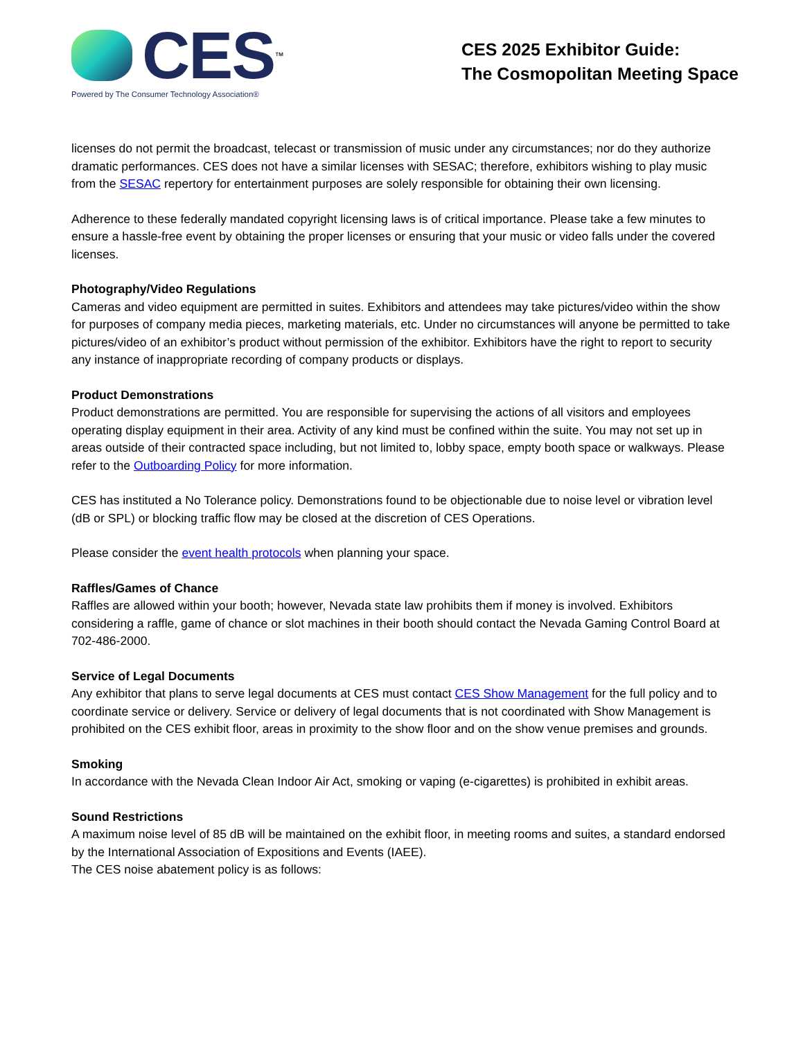CES<sup>™</sup>
Powered by The Consumer Technology Association®
CES 2025 Exhibitor Guide:
The Cosmopolitan Meeting Space
licenses do not permit the broadcast, telecast or transmission of music under any circumstances; nor do they authorize dramatic performances. CES does not have a similar licenses with SESAC; therefore, exhibitors wishing to play music from the SESAC repertory for entertainment purposes are solely responsible for obtaining their own licensing.
Adherence to these federally mandated copyright licensing laws is of critical importance. Please take a few minutes to ensure a hassle-free event by obtaining the proper licenses or ensuring that your music or video falls under the covered licenses.
Photography/Video Regulations
Cameras and video equipment are permitted in suites. Exhibitors and attendees may take pictures/video within the show for purposes of company media pieces, marketing materials, etc. Under no circumstances will anyone be permitted to take pictures/video of an exhibitor’s product without permission of the exhibitor. Exhibitors have the right to report to security any instance of inappropriate recording of company products or displays.
Product Demonstrations
Product demonstrations are permitted. You are responsible for supervising the actions of all visitors and employees operating display equipment in their area. Activity of any kind must be confined within the suite. You may not set up in areas outside of their contracted space including, but not limited to, lobby space, empty booth space or walkways. Please refer to the Outboarding Policy for more information.
CES has instituted a No Tolerance policy. Demonstrations found to be objectionable due to noise level or vibration level (dB or SPL) or blocking traffic flow may be closed at the discretion of CES Operations.
Please consider the event health protocols when planning your space.
Raffles/Games of Chance
Raffles are allowed within your booth; however, Nevada state law prohibits them if money is involved. Exhibitors considering a raffle, game of chance or slot machines in their booth should contact the Nevada Gaming Control Board at 702-486-2000.
Service of Legal Documents
Any exhibitor that plans to serve legal documents at CES must contact CES Show Management for the full policy and to coordinate service or delivery. Service or delivery of legal documents that is not coordinated with Show Management is prohibited on the CES exhibit floor, areas in proximity to the show floor and on the show venue premises and grounds.
Smoking
In accordance with the Nevada Clean Indoor Air Act, smoking or vaping (e-cigarettes) is prohibited in exhibit areas.
Sound Restrictions
A maximum noise level of 85 dB will be maintained on the exhibit floor, in meeting rooms and suites, a standard endorsed by the International Association of Expositions and Events (IAEE).
The CES noise abatement policy is as follows: